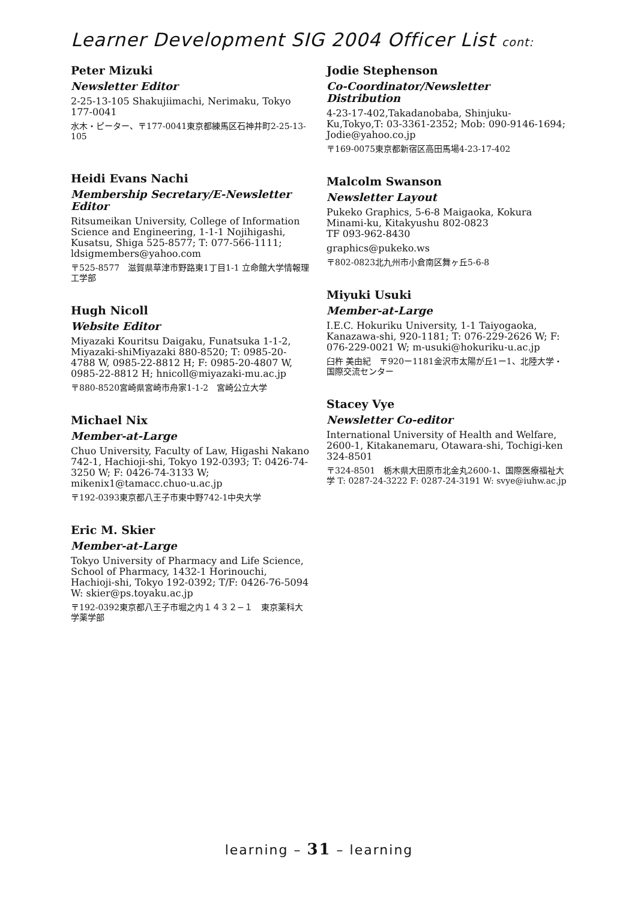Learner Development SIG 2004 Officer List cont:
Peter Mizuki
Newsletter Editor
2-25-13-105 Shakujiimachi, Nerimaku, Tokyo 177-0041
水木・ピーター、〒177-0041東京都練馬区石神井町2-25-13-105
Heidi Evans Nachi
Membership Secretary/E-Newsletter Editor
Ritsumeikan University, College of Information Science and Engineering, 1-1-1 Nojihigashi, Kusatsu, Shiga 525-8577; T: 077-566-1111; ldsigmembers@yahoo.com
〒525-8577　滋賀県草津市野路東1丁目1-1 立命館大学情報理工学部
Hugh Nicoll
Website Editor
Miyazaki Kouritsu Daigaku, Funatsuka 1-1-2, Miyazaki-shiMiyazaki 880-8520; T: 0985-20-4788 W, 0985-22-8812 H; F: 0985-20-4807 W, 0985-22-8812 H; hnicoll@miyazaki-mu.ac.jp
〒880-8520宮崎県宮崎市舟家1-1-2　宮崎公立大学
Michael Nix
Member-at-Large
Chuo University, Faculty of Law, Higashi Nakano 742-1, Hachioji-shi, Tokyo 192-0393; T: 0426-74-3250 W; F: 0426-74-3133 W; mikenix1@tamacc.chuo-u.ac.jp
〒192-0393東京都八王子市東中野742-1中央大学
Eric M. Skier
Member-at-Large
Tokyo University of Pharmacy and Life Science, School of Pharmacy, 1432-1 Horinouchi, Hachioji-shi, Tokyo 192-0392; T/F: 0426-76-5094 W: skier@ps.toyaku.ac.jp
〒192-0392東京都八王子市堀之内１４３２−１　東京薬科大学薬学部
Jodie Stephenson
Co-Coordinator/Newsletter Distribution
4-23-17-402,Takadanobaba, Shinjuku-Ku,Tokyo,T: 03-3361-2352; Mob: 090-9146-1694; Jodie@yahoo.co.jp
〒169-0075東京都新宿区高田馬場4-23-17-402
Malcolm Swanson
Newsletter Layout
Pukeko Graphics, 5-6-8 Maigaoka, Kokura Minami-ku, Kitakyushu 802-0823
TF 093-962-8430
graphics@pukeko.ws
〒802-0823北九州市小倉南区舞ヶ丘5-6-8
Miyuki Usuki
Member-at-Large
I.E.C. Hokuriku University, 1-1 Taiyogaoka, Kanazawa-shi, 920-1181; T: 076-229-2626 W; F: 076-229-0021 W; m-usuki@hokuriku-u.ac.jp
臼杵 美由紀　〒920ー1181金沢市太陽が丘1ー1、北陸大学・国際交流センター
Stacey Vye
Newsletter Co-editor
International University of Health and Welfare, 2600-1, Kitakanemaru, Otawara-shi, Tochigi-ken 324-8501
〒324‑8501　栃木県大田原市北金丸2600-1、国際医療福祉大学 T: 0287-24-3222 F: 0287-24-3191 W: svye@iuhw.ac.jp
learning – 31 – learning